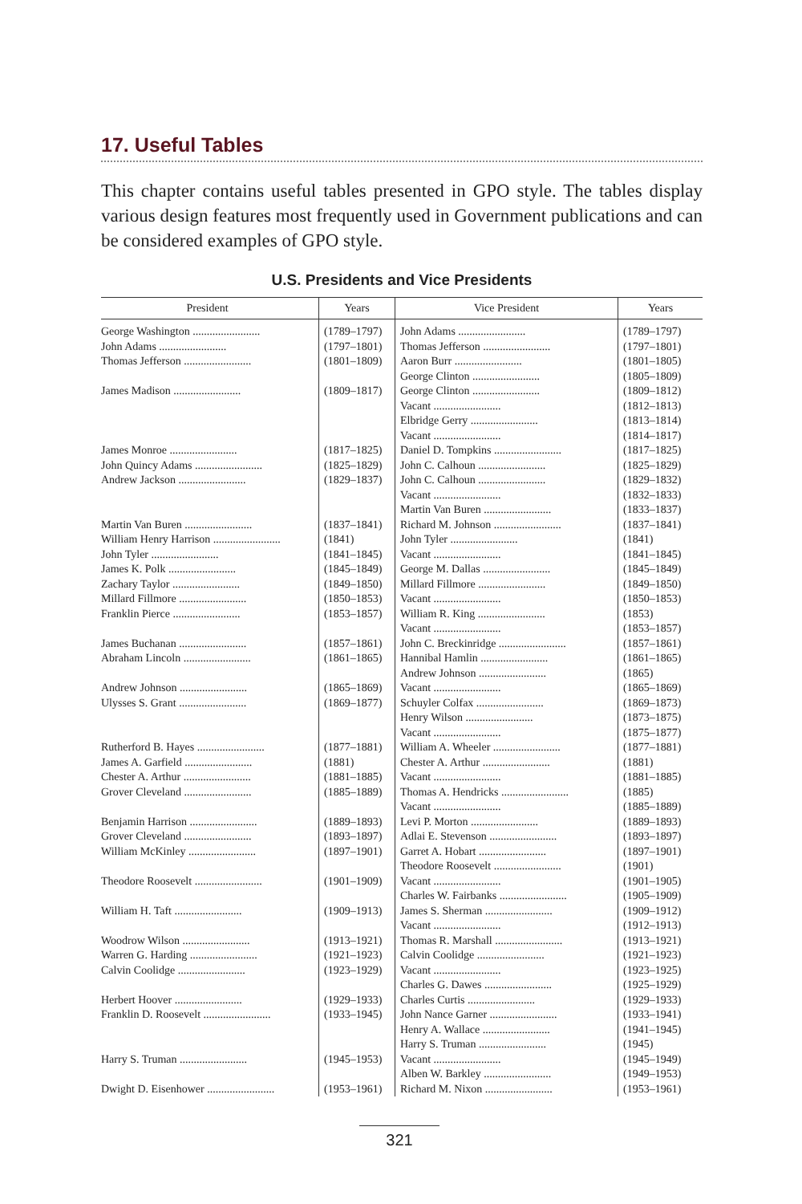17. Useful Tables
This chapter contains useful tables presented in GPO style. The tables display various design features most frequently used in Government publications and can be considered examples of GPO style.
U.S. Presidents and Vice Presidents
| President | Years | Vice President | Years |
| --- | --- | --- | --- |
| George Washington ........................ | (1789–1797) | John Adams ........................ | (1789–1797) |
| John Adams ........................ | (1797–1801) | Thomas Jefferson ........................ | (1797–1801) |
| Thomas Jefferson ........................ | (1801–1809) | Aaron Burr ........................ | (1801–1805) |
| | | George Clinton ........................ | (1805–1809) |
| James Madison ........................ | (1809–1817) | George Clinton ........................ | (1809–1812) |
| | | Vacant ........................ | (1812–1813) |
| | | Elbridge Gerry ........................ | (1813–1814) |
| | | Vacant ........................ | (1814–1817) |
| James Monroe ........................ | (1817–1825) | Daniel D. Tompkins ........................ | (1817–1825) |
| John Quincy Adams ........................ | (1825–1829) | John C. Calhoun ........................ | (1825–1829) |
| Andrew Jackson ........................ | (1829–1837) | John C. Calhoun ........................ | (1829–1832) |
| | | Vacant ........................ | (1832–1833) |
| | | Martin Van Buren ........................ | (1833–1837) |
| Martin Van Buren ........................ | (1837–1841) | Richard M. Johnson ........................ | (1837–1841) |
| William Henry Harrison ........................ | (1841) | John Tyler ........................ | (1841) |
| John Tyler ........................ | (1841–1845) | Vacant ........................ | (1841–1845) |
| James K. Polk ........................ | (1845–1849) | George M. Dallas ........................ | (1845–1849) |
| Zachary Taylor ........................ | (1849–1850) | Millard Fillmore ........................ | (1849–1850) |
| Millard Fillmore ........................ | (1850–1853) | Vacant ........................ | (1850–1853) |
| Franklin Pierce ........................ | (1853–1857) | William R. King ........................ | (1853) |
| | | Vacant ........................ | (1853–1857) |
| James Buchanan ........................ | (1857–1861) | John C. Breckinridge ........................ | (1857–1861) |
| Abraham Lincoln ........................ | (1861–1865) | Hannibal Hamlin ........................ | (1861–1865) |
| | | Andrew Johnson ........................ | (1865) |
| Andrew Johnson ........................ | (1865–1869) | Vacant ........................ | (1865–1869) |
| Ulysses S. Grant ........................ | (1869–1877) | Schuyler Colfax ........................ | (1869–1873) |
| | | Henry Wilson ........................ | (1873–1875) |
| | | Vacant ........................ | (1875–1877) |
| Rutherford B. Hayes ........................ | (1877–1881) | William A. Wheeler ........................ | (1877–1881) |
| James A. Garfield ........................ | (1881) | Chester A. Arthur ........................ | (1881) |
| Chester A. Arthur ........................ | (1881–1885) | Vacant ........................ | (1881–1885) |
| Grover Cleveland ........................ | (1885–1889) | Thomas A. Hendricks ........................ | (1885) |
| | | Vacant ........................ | (1885–1889) |
| Benjamin Harrison ........................ | (1889–1893) | Levi P. Morton ........................ | (1889–1893) |
| Grover Cleveland ........................ | (1893–1897) | Adlai E. Stevenson ........................ | (1893–1897) |
| William McKinley ........................ | (1897–1901) | Garret A. Hobart ........................ | (1897–1901) |
| | | Theodore Roosevelt ........................ | (1901) |
| Theodore Roosevelt ........................ | (1901–1909) | Vacant ........................ | (1901–1905) |
| | | Charles W. Fairbanks ........................ | (1905–1909) |
| William H. Taft ........................ | (1909–1913) | James S. Sherman ........................ | (1909–1912) |
| | | Vacant ........................ | (1912–1913) |
| Woodrow Wilson ........................ | (1913–1921) | Thomas R. Marshall ........................ | (1913–1921) |
| Warren G. Harding ........................ | (1921–1923) | Calvin Coolidge ........................ | (1921–1923) |
| Calvin Coolidge ........................ | (1923–1929) | Vacant ........................ | (1923–1925) |
| | | Charles G. Dawes ........................ | (1925–1929) |
| Herbert Hoover ........................ | (1929–1933) | Charles Curtis ........................ | (1929–1933) |
| Franklin D. Roosevelt ........................ | (1933–1945) | John Nance Garner ........................ | (1933–1941) |
| | | Henry A. Wallace ........................ | (1941–1945) |
| | | Harry S. Truman ........................ | (1945) |
| Harry S. Truman ........................ | (1945–1953) | Vacant ........................ | (1945–1949) |
| | | Alben W. Barkley ........................ | (1949–1953) |
| Dwight D. Eisenhower ........................ | (1953–1961) | Richard M. Nixon ........................ | (1953–1961) |
321